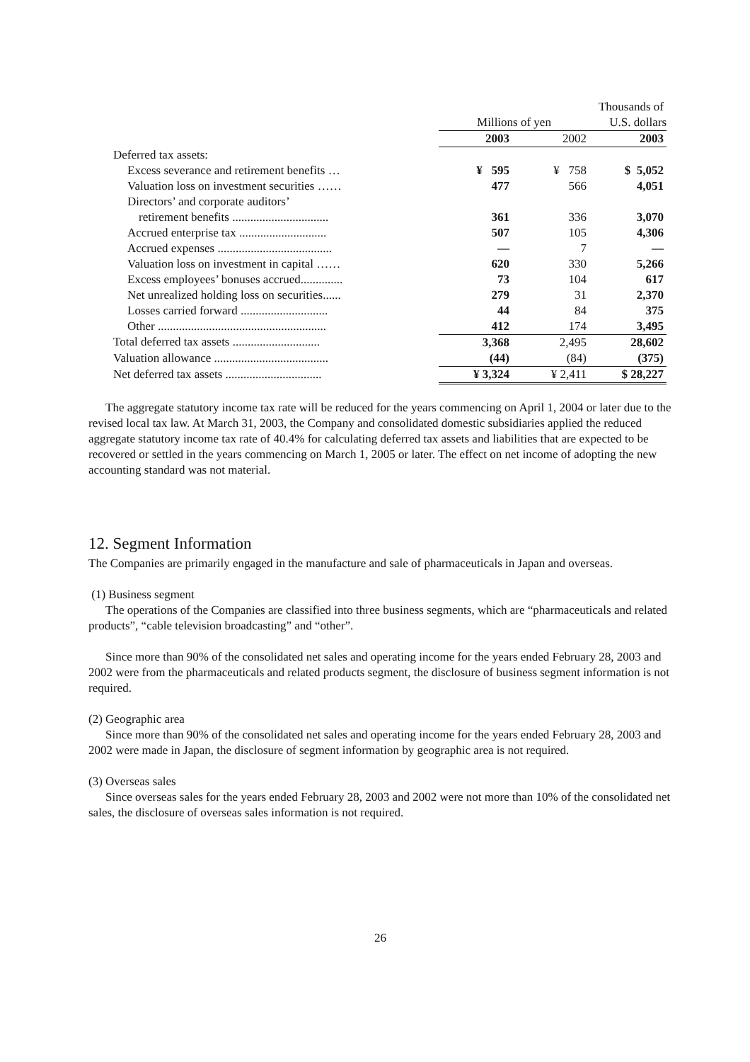| | | | Thousands of |
| --- | --- | --- | --- |
| | Millions of yen | | U.S. dollars |
| | 2003 | 2002 | 2003 |
| Deferred tax assets: | | | |
| Excess severance and retirement benefits … | ¥ 595 | ¥ 758 | $ 5,052 |
| Valuation loss on investment securities …… | 477 | 566 | 4,051 |
| Directors’ and corporate auditors’ | | | |
| retirement benefits ................................ | 361 | 336 | 3,070 |
| Accrued enterprise tax ............................. | 507 | 105 | 4,306 |
| Accrued expenses ...................................... | — | 7 | — |
| Valuation loss on investment in capital …… | 620 | 330 | 5,266 |
| Excess employees’ bonuses accrued.............. | 73 | 104 | 617 |
| Net unrealized holding loss on securities...... | 279 | 31 | 2,370 |
| Losses carried forward ............................. | 44 | 84 | 375 |
| Other ........................................................ | 412 | 174 | 3,495 |
| Total deferred tax assets ............................. | 3,368 | 2,495 | 28,602 |
| Valuation allowance ...................................... | (44) | (84) | (375) |
| Net deferred tax assets ................................ | ¥ 3,324 | ¥ 2,411 | $ 28,227 |
The aggregate statutory income tax rate will be reduced for the years commencing on April 1, 2004 or later due to the revised local tax law. At March 31, 2003, the Company and consolidated domestic subsidiaries applied the reduced aggregate statutory income tax rate of 40.4% for calculating deferred tax assets and liabilities that are expected to be recovered or settled in the years commencing on March 1, 2005 or later. The effect on net income of adopting the new accounting standard was not material.
12. Segment Information
The Companies are primarily engaged in the manufacture and sale of pharmaceuticals in Japan and overseas.
(1) Business segment
The operations of the Companies are classified into three business segments, which are “pharmaceuticals and related products”, “cable television broadcasting” and “other”.
Since more than 90% of the consolidated net sales and operating income for the years ended February 28, 2003 and 2002 were from the pharmaceuticals and related products segment, the disclosure of business segment information is not required.
(2) Geographic area
Since more than 90% of the consolidated net sales and operating income for the years ended February 28, 2003 and 2002 were made in Japan, the disclosure of segment information by geographic area is not required.
(3) Overseas sales
Since overseas sales for the years ended February 28, 2003 and 2002 were not more than 10% of the consolidated net sales, the disclosure of overseas sales information is not required.
26